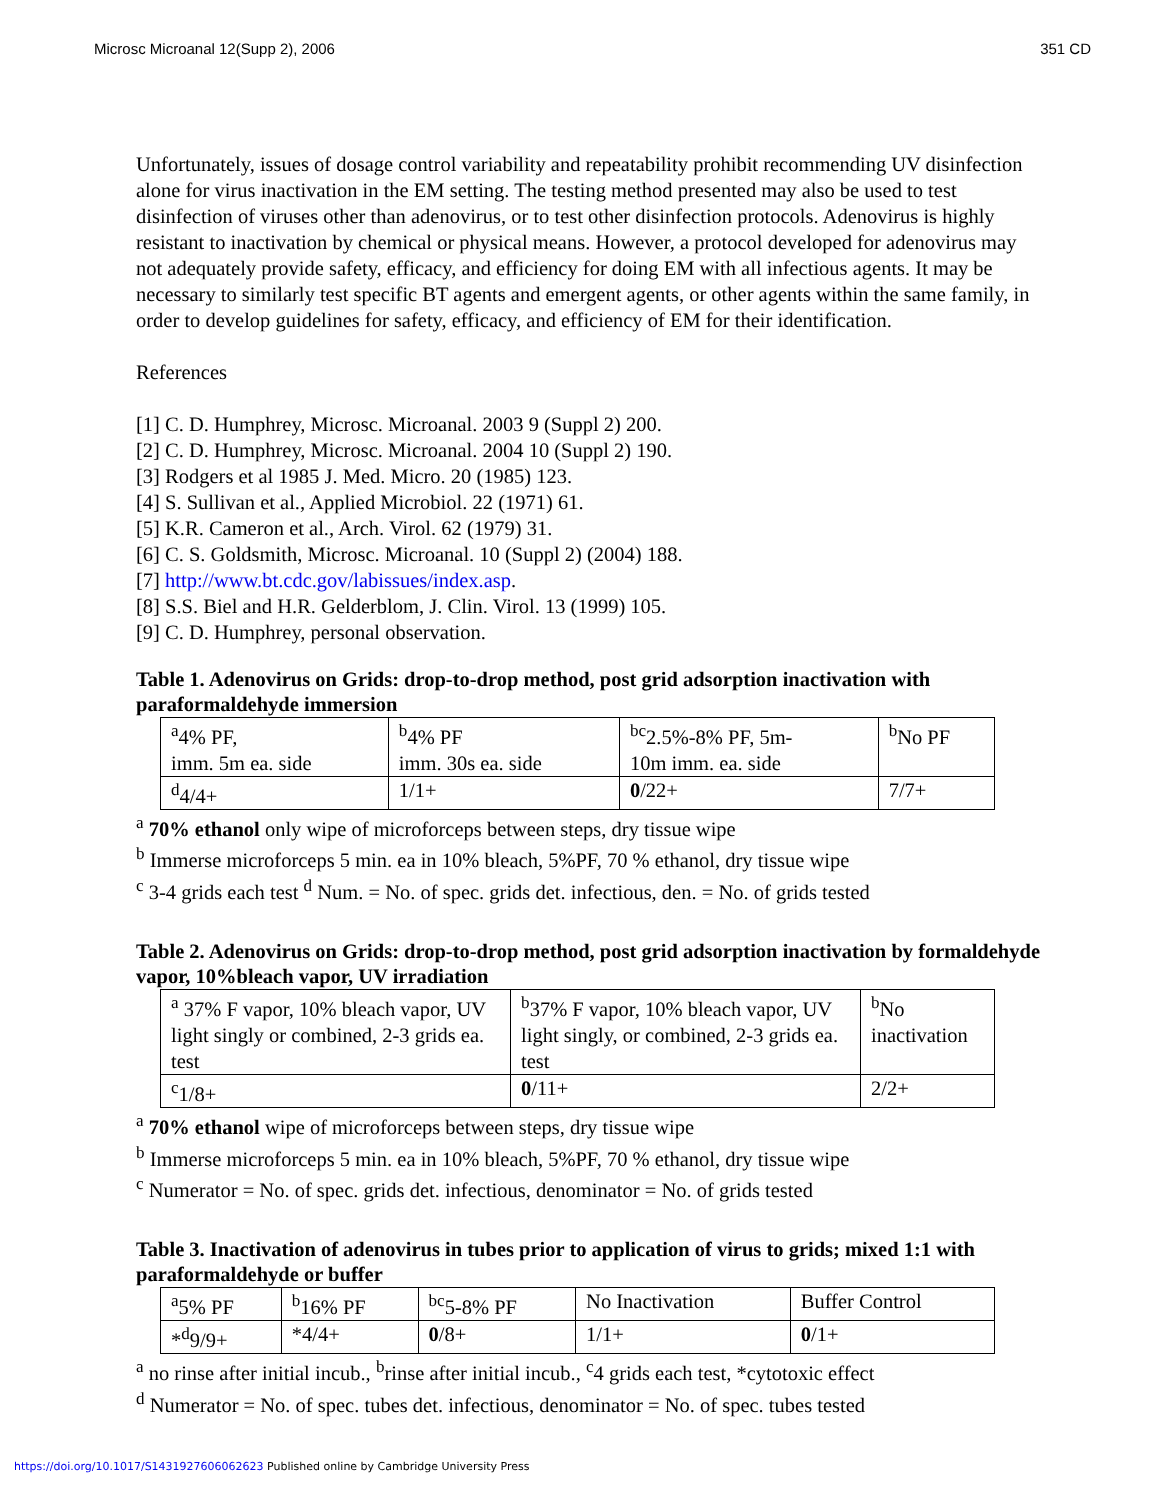Microsc Microanal 12(Supp 2), 2006 351 CD
Unfortunately, issues of dosage control variability and repeatability prohibit recommending UV disinfection alone for virus inactivation in the EM setting. The testing method presented may also be used to test disinfection of viruses other than adenovirus, or to test other disinfection protocols. Adenovirus is highly resistant to inactivation by chemical or physical means. However, a protocol developed for adenovirus may not adequately provide safety, efficacy, and efficiency for doing EM with all infectious agents. It may be necessary to similarly test specific BT agents and emergent agents, or other agents within the same family, in order to develop guidelines for safety, efficacy, and efficiency of EM for their identification.
References
[1] C. D. Humphrey, Microsc. Microanal. 2003 9 (Suppl 2) 200.
[2] C. D. Humphrey, Microsc. Microanal. 2004 10 (Suppl 2) 190.
[3] Rodgers et al 1985 J. Med. Micro. 20 (1985) 123.
[4] S. Sullivan et al., Applied Microbiol. 22 (1971) 61.
[5] K.R. Cameron et al., Arch. Virol. 62 (1979) 31.
[6] C. S. Goldsmith, Microsc. Microanal. 10 (Suppl 2) (2004) 188.
[7] http://www.bt.cdc.gov/labissues/index.asp.
[8] S.S. Biel and H.R. Gelderblom, J. Clin. Virol. 13 (1999) 105.
[9] C. D. Humphrey, personal observation.
Table 1. Adenovirus on Grids: drop-to-drop method, post grid adsorption inactivation with paraformaldehyde immersion
| <sup>a</sup> 4% PF, imm. 5m ea. side | <sup>b</sup> 4% PF imm. 30s ea. side | <sup>bc</sup>2.5%-8% PF, 5m- 10m imm. ea. side | <sup>b</sup> No PF |
| <sup>d</sup> 4/4+ | 1/1+ | 0 /22+ | 7/7+ |
<sup>a</sup> 70% ethanol only wipe of microforceps between steps, dry tissue wipe
<sup>b</sup> Immerse microforceps 5 min. ea in 10% bleach, 5%PF, 70 % ethanol, dry tissue wipe
<sup>c</sup> 3-4 grids each test <sup>d</sup> Num. = No. of spec. grids det. infectious, den. = No. of grids tested
Table 2. Adenovirus on Grids: drop-to-drop method, post grid adsorption inactivation by formaldehyde vapor, 10%bleach vapor, UV irradiation
| <sup>a</sup> 37% F vapor, 10% bleach vapor, UV light singly or combined, 2-3 grids ea. test | <sup>b</sup> 37% F vapor, 10% bleach vapor, UV light singly, or combined, 2-3 grids ea. test | <sup>b</sup> No inactivation |
| <sup>c</sup> 1/8+ | 0 /11+ | 2/2+ |
<sup>a</sup> 70% ethanol wipe of microforceps between steps, dry tissue wipe
<sup>b</sup> Immerse microforceps 5 min. ea in 10% bleach, 5%PF, 70 % ethanol, dry tissue wipe
<sup>c</sup> Numerator = No. of spec. grids det. infectious, denominator = No. of grids tested
Table 3. Inactivation of adenovirus in tubes prior to application of virus to grids; mixed 1:1 with paraformaldehyde or buffer
| <sup>a</sup> 5% PF | <sup>b</sup> 16% PF | <sup>bc</sup>5-8% PF | No Inactivation | Buffer Control |
| *<sup>d</sup>9/9+ | *4/4+ | 0 /8+ | 1/1+ | 0 /1+ |
<sup>a</sup> no rinse after initial incub., <sup>b</sup>rinse after initial incub., <sup>c</sup>4 grids each test, *cytotoxic effect
<sup>d</sup> Numerator = No. of spec. tubes det. infectious, denominator = No. of spec. tubes tested
https://doi.org/10.1017/S1431927606062623 Published online by Cambridge University Press